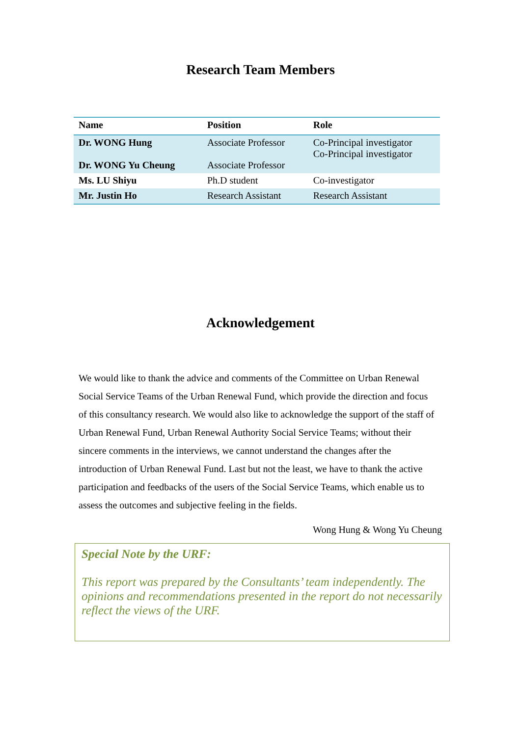Research Team Members
| Name | Position | Role |
| --- | --- | --- |
| Dr. WONG Hung Dr. WONG Yu Cheung | Associate Professor Associate Professor | Co-Principal investigator Co-Principal investigator |
| Ms. LU Shiyu | Ph.D student | Co-investigator |
| Mr. Justin Ho | Research Assistant | Research Assistant |
Acknowledgement
We would like to thank the advice and comments of the Committee on Urban Renewal Social Service Teams of the Urban Renewal Fund, which provide the direction and focus of this consultancy research. We would also like to acknowledge the support of the staff of Urban Renewal Fund, Urban Renewal Authority Social Service Teams; without their sincere comments in the interviews, we cannot understand the changes after the introduction of Urban Renewal Fund. Last but not the least, we have to thank the active participation and feedbacks of the users of the Social Service Teams, which enable us to assess the outcomes and subjective feeling in the fields.
Wong Hung & Wong Yu Cheung
Special Note by the URF:
This report was prepared by the Consultants’ team independently. The opinions and recommendations presented in the report do not necessarily reflect the views of the URF.